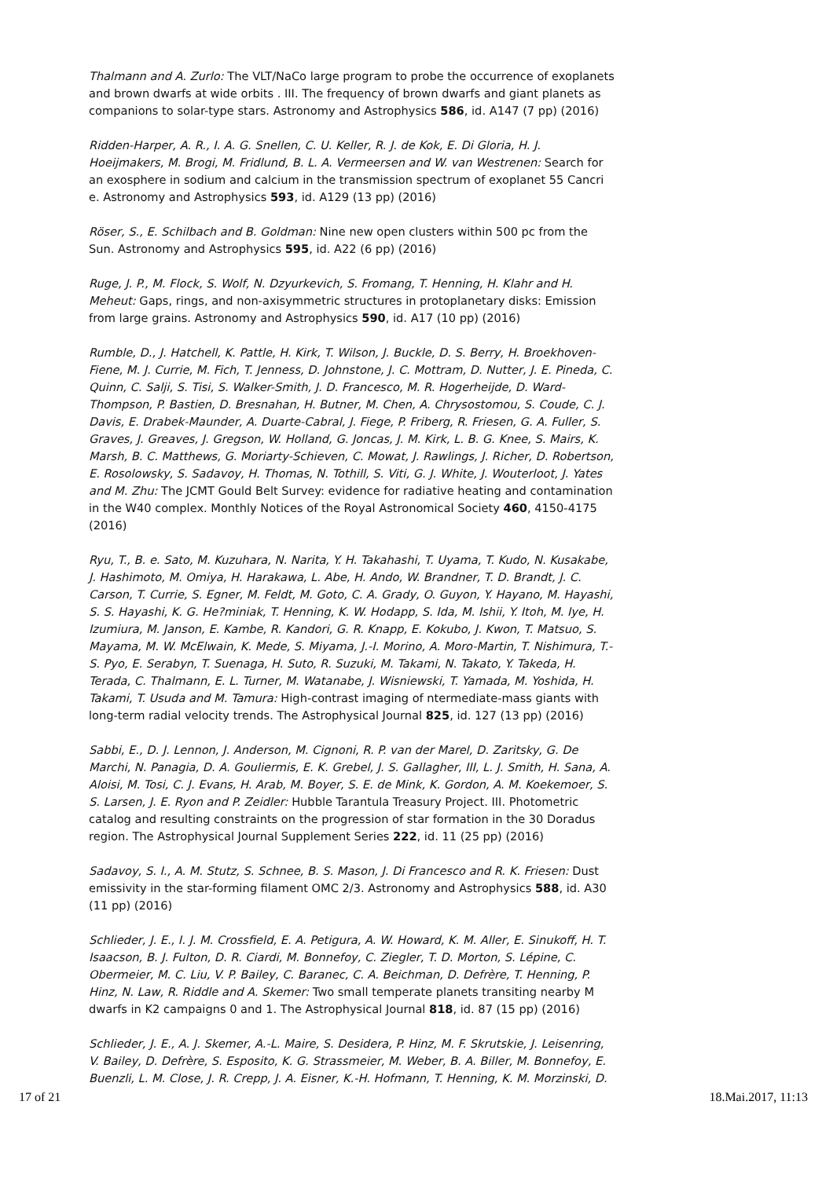Thalmann and A. Zurlo: The VLT/NaCo large program to probe the occurrence of exoplanets and brown dwarfs at wide orbits . III. The frequency of brown dwarfs and giant planets as companions to solar-type stars. Astronomy and Astrophysics 586, id. A147 (7 pp) (2016)
Ridden-Harper, A. R., I. A. G. Snellen, C. U. Keller, R. J. de Kok, E. Di Gloria, H. J. Hoeijmakers, M. Brogi, M. Fridlund, B. L. A. Vermeersen and W. van Westrenen: Search for an exosphere in sodium and calcium in the transmission spectrum of exoplanet 55 Cancri e. Astronomy and Astrophysics 593, id. A129 (13 pp) (2016)
Röser, S., E. Schilbach and B. Goldman: Nine new open clusters within 500 pc from the Sun. Astronomy and Astrophysics 595, id. A22 (6 pp) (2016)
Ruge, J. P., M. Flock, S. Wolf, N. Dzyurkevich, S. Fromang, T. Henning, H. Klahr and H. Meheut: Gaps, rings, and non-axisymmetric structures in protoplanetary disks: Emission from large grains. Astronomy and Astrophysics 590, id. A17 (10 pp) (2016)
Rumble, D., J. Hatchell, K. Pattle, H. Kirk, T. Wilson, J. Buckle, D. S. Berry, H. Broekhoven-Fiene, M. J. Currie, M. Fich, T. Jenness, D. Johnstone, J. C. Mottram, D. Nutter, J. E. Pineda, C. Quinn, C. Salji, S. Tisi, S. Walker-Smith, J. D. Francesco, M. R. Hogerheijde, D. Ward-Thompson, P. Bastien, D. Bresnahan, H. Butner, M. Chen, A. Chrysostomou, S. Coude, C. J. Davis, E. Drabek-Maunder, A. Duarte-Cabral, J. Fiege, P. Friberg, R. Friesen, G. A. Fuller, S. Graves, J. Greaves, J. Gregson, W. Holland, G. Joncas, J. M. Kirk, L. B. G. Knee, S. Mairs, K. Marsh, B. C. Matthews, G. Moriarty-Schieven, C. Mowat, J. Rawlings, J. Richer, D. Robertson, E. Rosolowsky, S. Sadavoy, H. Thomas, N. Tothill, S. Viti, G. J. White, J. Wouterloot, J. Yates and M. Zhu: The JCMT Gould Belt Survey: evidence for radiative heating and contamination in the W40 complex. Monthly Notices of the Royal Astronomical Society 460, 4150-4175 (2016)
Ryu, T., B. e. Sato, M. Kuzuhara, N. Narita, Y. H. Takahashi, T. Uyama, T. Kudo, N. Kusakabe, J. Hashimoto, M. Omiya, H. Harakawa, L. Abe, H. Ando, W. Brandner, T. D. Brandt, J. C. Carson, T. Currie, S. Egner, M. Feldt, M. Goto, C. A. Grady, O. Guyon, Y. Hayano, M. Hayashi, S. S. Hayashi, K. G. He?miniak, T. Henning, K. W. Hodapp, S. Ida, M. Ishii, Y. Itoh, M. Iye, H. Izumiura, M. Janson, E. Kambe, R. Kandori, G. R. Knapp, E. Kokubo, J. Kwon, T. Matsuo, S. Mayama, M. W. McElwain, K. Mede, S. Miyama, J.-I. Morino, A. Moro-Martin, T. Nishimura, T.-S. Pyo, E. Serabyn, T. Suenaga, H. Suto, R. Suzuki, M. Takami, N. Takato, Y. Takeda, H. Terada, C. Thalmann, E. L. Turner, M. Watanabe, J. Wisniewski, T. Yamada, M. Yoshida, H. Takami, T. Usuda and M. Tamura: High-contrast imaging of ntermediate-mass giants with long-term radial velocity trends. The Astrophysical Journal 825, id. 127 (13 pp) (2016)
Sabbi, E., D. J. Lennon, J. Anderson, M. Cignoni, R. P. van der Marel, D. Zaritsky, G. De Marchi, N. Panagia, D. A. Gouliermis, E. K. Grebel, J. S. Gallagher, III, L. J. Smith, H. Sana, A. Aloisi, M. Tosi, C. J. Evans, H. Arab, M. Boyer, S. E. de Mink, K. Gordon, A. M. Koekemoer, S. S. Larsen, J. E. Ryon and P. Zeidler: Hubble Tarantula Treasury Project. III. Photometric catalog and resulting constraints on the progression of star formation in the 30 Doradus region. The Astrophysical Journal Supplement Series 222, id. 11 (25 pp) (2016)
Sadavoy, S. I., A. M. Stutz, S. Schnee, B. S. Mason, J. Di Francesco and R. K. Friesen: Dust emissivity in the star-forming filament OMC 2/3. Astronomy and Astrophysics 588, id. A30 (11 pp) (2016)
Schlieder, J. E., I. J. M. Crossfield, E. A. Petigura, A. W. Howard, K. M. Aller, E. Sinukoff, H. T. Isaacson, B. J. Fulton, D. R. Ciardi, M. Bonnefoy, C. Ziegler, T. D. Morton, S. Lépine, C. Obermeier, M. C. Liu, V. P. Bailey, C. Baranec, C. A. Beichman, D. Defrère, T. Henning, P. Hinz, N. Law, R. Riddle and A. Skemer: Two small temperate planets transiting nearby M dwarfs in K2 campaigns 0 and 1. The Astrophysical Journal 818, id. 87 (15 pp) (2016)
Schlieder, J. E., A. J. Skemer, A.-L. Maire, S. Desidera, P. Hinz, M. F. Skrutskie, J. Leisenring, V. Bailey, D. Defrère, S. Esposito, K. G. Strassmeier, M. Weber, B. A. Biller, M. Bonnefoy, E. Buenzli, L. M. Close, J. R. Crepp, J. A. Eisner, K.-H. Hofmann, T. Henning, K. M. Morzinski, D.
17 of 21 18.Mai.2017, 11:13